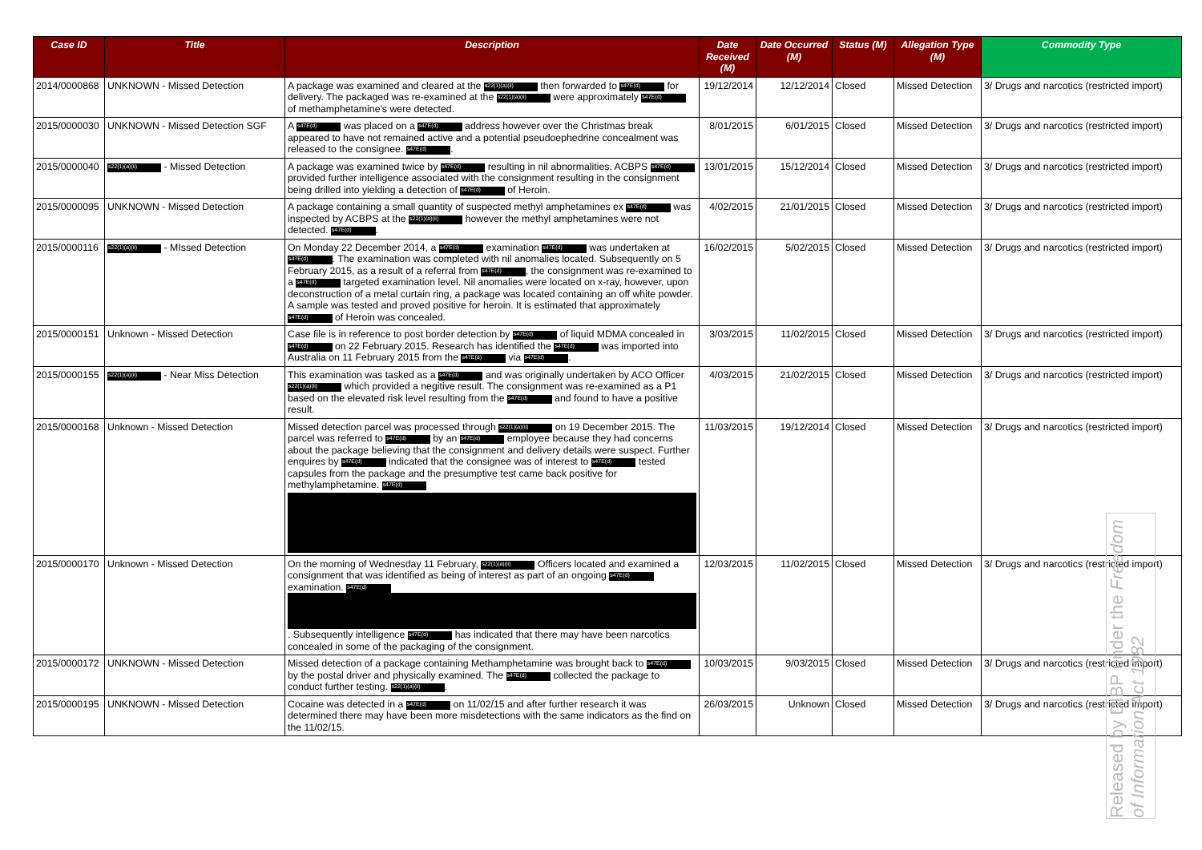| Case ID | Title | Description | Date Received (M) | Date Occurred (M) | Status (M) | Allegation Type (M) | Commodity Type |
| --- | --- | --- | --- | --- | --- | --- | --- |
| 2014/0000868 | UNKNOWN - Missed Detection | A package was examined and cleared at the s22(1)(a)(ii) then forwarded to s47E(d) for delivery. The packaged was re-examined at the s22(1)(a)(ii) were approximately s47E(d) of methamphetamine's were detected. | 19/12/2014 | 12/12/2014 | Closed | Missed Detection | 3/ Drugs and narcotics (restricted import) |
| 2015/0000030 | UNKNOWN - Missed Detection SGF | A s47E(d) was placed on a s47E(d) address however over the Christmas break appeared to have not remained active and a potential pseudoephedrine concealment was released to the consignee. s47E(d) . | 8/01/2015 | 6/01/2015 | Closed | Missed Detection | 3/ Drugs and narcotics (restricted import) |
| 2015/0000040 | s22(1)(a)(ii) - Missed Detection | A package was examined twice by s47E(d) resulting in nil abnormalities. ACBPS s47E(d) provided further intelligence associated with the consignment resulting in the consignment being drilled into yielding a detection of s47E(d) of Heroin. | 13/01/2015 | 15/12/2014 | Closed | Missed Detection | 3/ Drugs and narcotics (restricted import) |
| 2015/0000095 | UNKNOWN - Missed Detection | A package containing a small quantity of suspected methyl amphetamines ex s47E(d) was inspected by ACBPS at the s22(1)(a)(ii) however the methyl amphetamines were not detected. s47E(d) . | 4/02/2015 | 21/01/2015 | Closed | Missed Detection | 3/ Drugs and narcotics (restricted import) |
| 2015/0000116 | s22(1)(a)(ii) - MIssed Detection | On Monday 22 December 2014, a s47E(d) examination s47E(d) was undertaken at s47E(d) . The examination was completed with nil anomalies located. Subsequently on 5 February 2015, as a result of a referral from s47E(d) , the consignment was re-examined to a s47E(d) targeted examination level. Nil anomalies were located on x-ray, however, upon deconstruction of a metal curtain ring, a package was located containing an off white powder. A sample was tested and proved positive for heroin. It is estimated that approximately s47E(d) of Heroin was concealed. | 16/02/2015 | 5/02/2015 | Closed | Missed Detection | 3/ Drugs and narcotics (restricted import) |
| 2015/0000151 | Unknown - Missed Detection | Case file is in reference to post border detection by s47E(d) of liquid MDMA concealed in s47E(d) on 22 February 2015. Research has identified the s47E(d) was imported into Australia on 11 February 2015 from the s47E(d) via s47E(d) . | 3/03/2015 | 11/02/2015 | Closed | Missed Detection | 3/ Drugs and narcotics (restricted import) |
| 2015/0000155 | s22(1)(a)(ii) - Near Miss Detection | This examination was tasked as a s47E(d) and was originally undertaken by ACO Officer s22(1)(a)(ii) which provided a negitive result. The consignment was re-examined as a P1 based on the elevated risk level resulting from the s47E(d) and found to have a positive result. | 4/03/2015 | 21/02/2015 | Closed | Missed Detection | 3/ Drugs and narcotics (restricted import) |
| 2015/0000168 | Unknown - Missed Detection | Missed detection parcel was processed through s22(1)(a)(ii) on 19 December 2015. The parcel was referred to s47E(d) by an s47E(d) employee because they had concerns about the package believing that the consignment and delivery details were suspect. Further enquires by s47E(d) indicated that the consignee was of interest to s47E(d) tested capsules from the package and the presumptive test came back positive for methylamphetamine. s47E(d) | 11/03/2015 | 19/12/2014 | Closed | Missed Detection | 3/ Drugs and narcotics (restricted import) |
| 2015/0000170 | Unknown - Missed Detection | On the morning of Wednesday 11 February, s22(1)(a)(ii) Officers located and examined a consignment that was identified as being of interest as part of an ongoing s47E(d) examination. s47E(d) . Subsequently intelligence s47E(d) has indicated that there may have been narcotics concealed in some of the packaging of the consignment. | 12/03/2015 | 11/02/2015 | Closed | Missed Detection | 3/ Drugs and narcotics (restricted import) |
| 2015/0000172 | UNKNOWN - Missed Detection | Missed detection of a package containing Methamphetamine was brought back to s47E(d) by the postal driver and physically examined. The s47E(d) collected the package to conduct further testing. s22(1)(a)(ii) . | 10/03/2015 | 9/03/2015 | Closed | Missed Detection | 3/ Drugs and narcotics (restricted import) |
| 2015/0000195 | UNKNOWN - Missed Detection | Cocaine was detected in a s47E(d) on 11/02/15 and after further research it was determined there may have been more misdetections with the same indicators as the find on the 11/02/15. | 26/03/2015 | Unknown | Closed | Missed Detection | 3/ Drugs and narcotics (restricted import) |
Released by DIBP under the Freedom of Information Act 1982